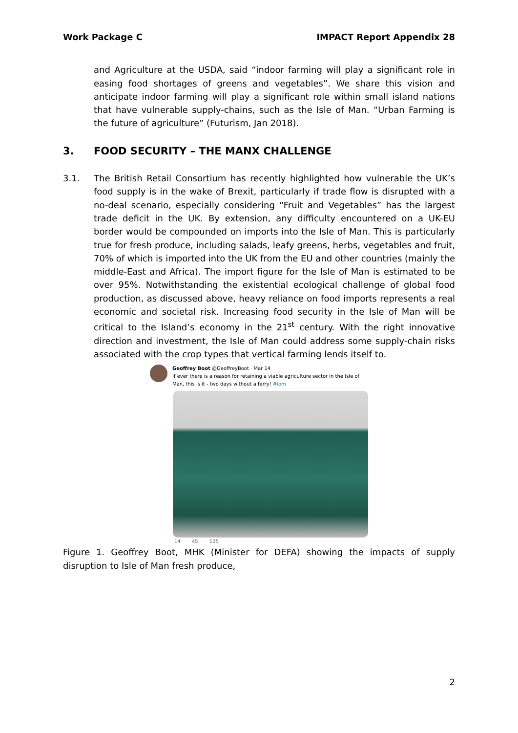Work Package C IMPACT Report Appendix 28
and Agriculture at the USDA, said “indoor farming will play a significant role in easing food shortages of greens and vegetables”. We share this vision and anticipate indoor farming will play a significant role within small island nations that have vulnerable supply-chains, such as the Isle of Man. “Urban Farming is the future of agriculture” (Futurism, Jan 2018).
3. FOOD SECURITY – THE MANX CHALLENGE
3.1. The British Retail Consortium has recently highlighted how vulnerable the UK’s food supply is in the wake of Brexit, particularly if trade flow is disrupted with a no-deal scenario, especially considering “Fruit and Vegetables” has the largest trade deficit in the UK. By extension, any difficulty encountered on a UK-EU border would be compounded on imports into the Isle of Man. This is particularly true for fresh produce, including salads, leafy greens, herbs, vegetables and fruit, 70% of which is imported into the UK from the EU and other countries (mainly the middle-East and Africa). The import figure for the Isle of Man is estimated to be over 95%. Notwithstanding the existential ecological challenge of global food production, as discussed above, heavy reliance on food imports represents a real economic and societal risk. Increasing food security in the Isle of Man will be critical to the Island’s economy in the 21<sup>st</sup> century. With the right innovative direction and investment, the Isle of Man could address some supply-chain risks associated with the crop types that vertical farming lends itself to.
Geoffrey Boot @GeoffreyBoot · Mar 14
If ever there is a reason for retaining a viable agriculture sector in the Isle of Man, this is it - two days without a ferry! #iom
14 45 135
Figure 1. Geoffrey Boot, MHK (Minister for DEFA) showing the impacts of supply disruption to Isle of Man fresh produce,
2